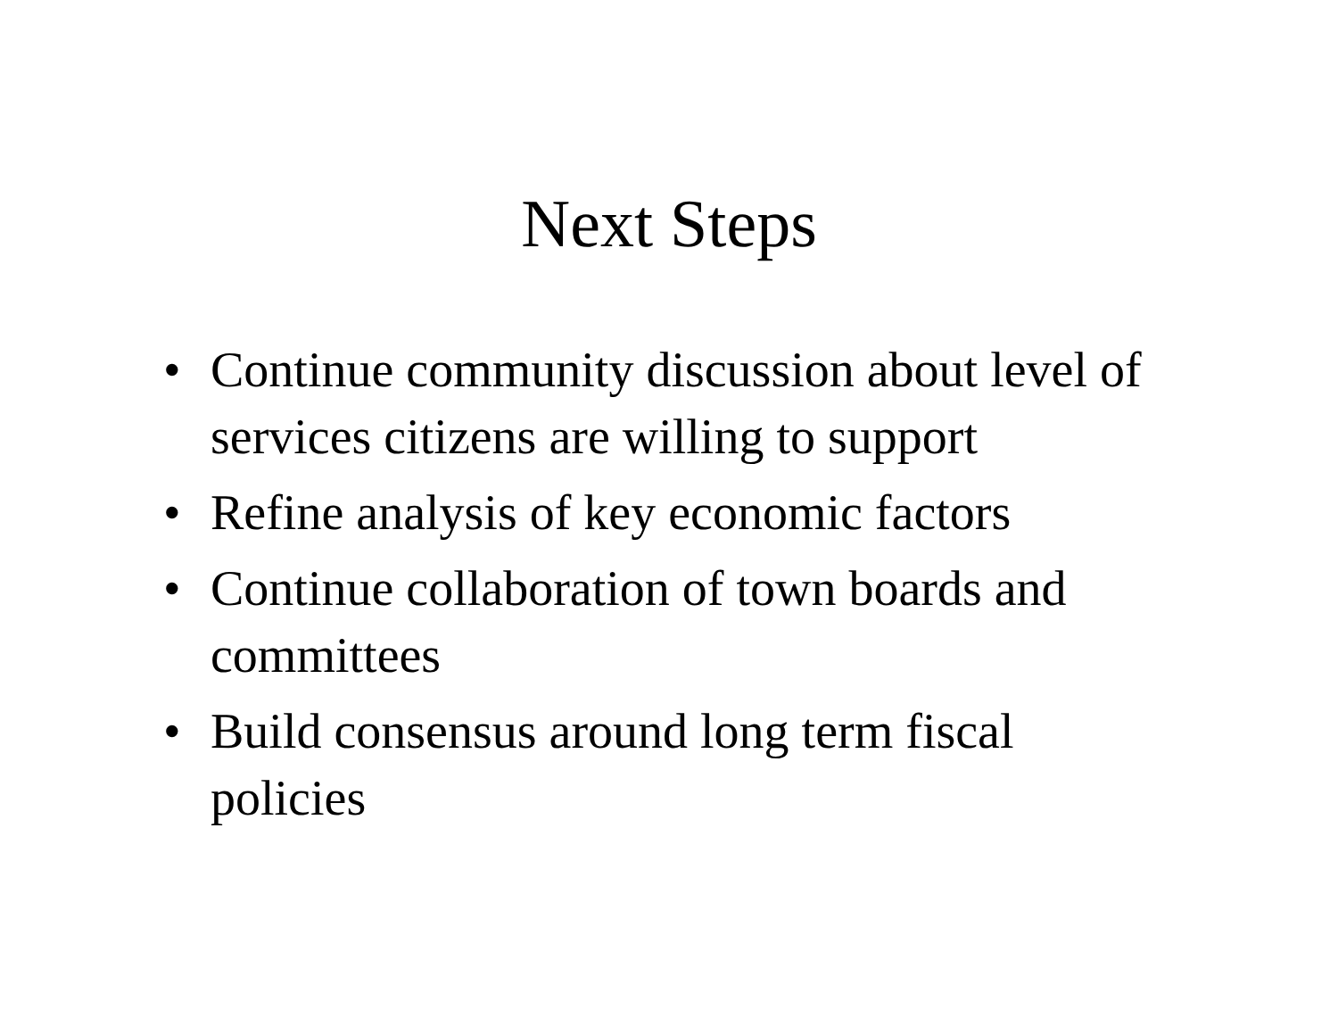Next Steps
• Continue community discussion about level of services citizens are willing to support
• Refine analysis of key economic factors
• Continue collaboration of town boards and committees
• Build consensus around long term fiscal policies